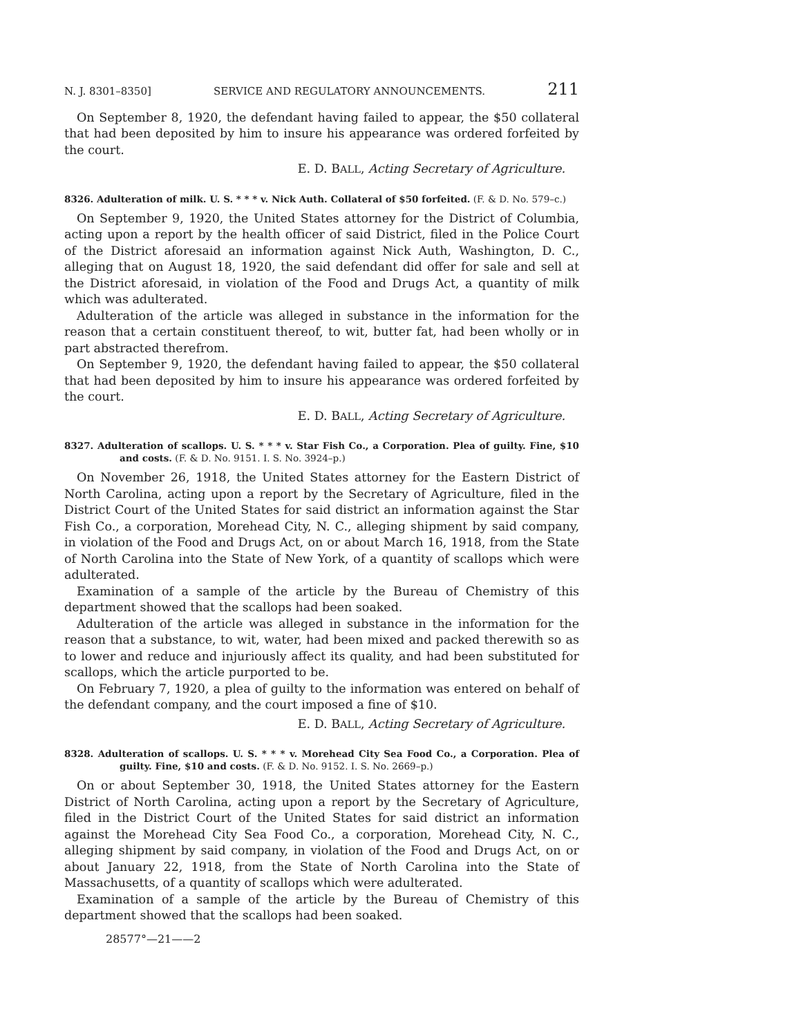N. J. 8301–8350] SERVICE AND REGULATORY ANNOUNCEMENTS. 211
On September 8, 1920, the defendant having failed to appear, the $50 collateral that had been deposited by him to insure his appearance was ordered forfeited by the court.
E. D. BALL, Acting Secretary of Agriculture.
8326. Adulteration of milk. U. S. * * * v. Nick Auth. Collateral of $50 forfeited. (F. & D. No. 579–c.)
On September 9, 1920, the United States attorney for the District of Columbia, acting upon a report by the health officer of said District, filed in the Police Court of the District aforesaid an information against Nick Auth, Washington, D. C., alleging that on August 18, 1920, the said defendant did offer for sale and sell at the District aforesaid, in violation of the Food and Drugs Act, a quantity of milk which was adulterated.
Adulteration of the article was alleged in substance in the information for the reason that a certain constituent thereof, to wit, butter fat, had been wholly or in part abstracted therefrom.
On September 9, 1920, the defendant having failed to appear, the $50 collateral that had been deposited by him to insure his appearance was ordered forfeited by the court.
E. D. BALL, Acting Secretary of Agriculture.
8327. Adulteration of scallops. U. S. * * * v. Star Fish Co., a Corporation. Plea of guilty. Fine, $10 and costs. (F. & D. No. 9151. I. S. No. 3924–p.)
On November 26, 1918, the United States attorney for the Eastern District of North Carolina, acting upon a report by the Secretary of Agriculture, filed in the District Court of the United States for said district an information against the Star Fish Co., a corporation, Morehead City, N. C., alleging shipment by said company, in violation of the Food and Drugs Act, on or about March 16, 1918, from the State of North Carolina into the State of New York, of a quantity of scallops which were adulterated.
Examination of a sample of the article by the Bureau of Chemistry of this department showed that the scallops had been soaked.
Adulteration of the article was alleged in substance in the information for the reason that a substance, to wit, water, had been mixed and packed therewith so as to lower and reduce and injuriously affect its quality, and had been substituted for scallops, which the article purported to be.
On February 7, 1920, a plea of guilty to the information was entered on behalf of the defendant company, and the court imposed a fine of $10.
E. D. BALL, Acting Secretary of Agriculture.
8328. Adulteration of scallops. U. S. * * * v. Morehead City Sea Food Co., a Corporation. Plea of guilty. Fine, $10 and costs. (F. & D. No. 9152. I. S. No. 2669–p.)
On or about September 30, 1918, the United States attorney for the Eastern District of North Carolina, acting upon a report by the Secretary of Agriculture, filed in the District Court of the United States for said district an information against the Morehead City Sea Food Co., a corporation, Morehead City, N. C., alleging shipment by said company, in violation of the Food and Drugs Act, on or about January 22, 1918, from the State of North Carolina into the State of Massachusetts, of a quantity of scallops which were adulterated.
Examination of a sample of the article by the Bureau of Chemistry of this department showed that the scallops had been soaked.
28577°—21——2